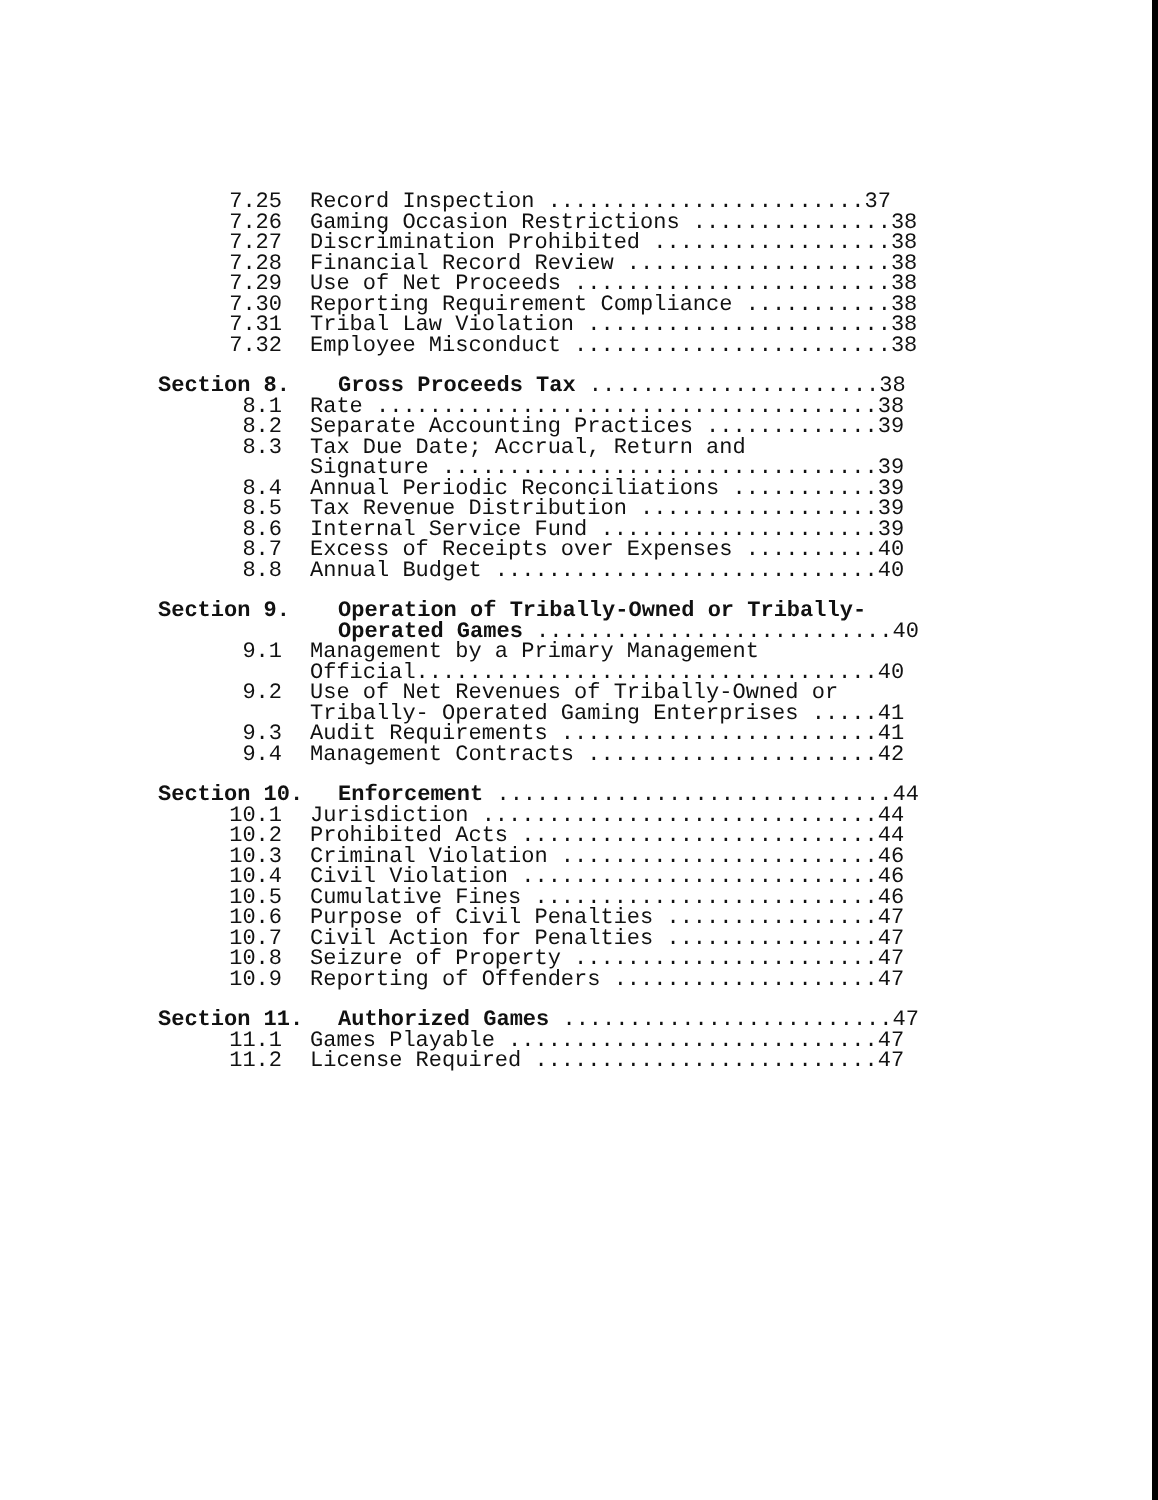7.25 Record Inspection ........................37
7.26 Gaming Occasion Restrictions ...............38
7.27 Discrimination Prohibited ..................38
7.28 Financial Record Review ....................38
7.29 Use of Net Proceeds ........................38
7.30 Reporting Requirement Compliance ...........38
7.31 Tribal Law Violation .......................38
7.32 Employee Misconduct ........................38
Section 8. Gross Proceeds Tax ......................38
8.1 Rate ......................................38
8.2 Separate Accounting Practices .............39
8.3 Tax Due Date; Accrual, Return and Signature .................................39
8.4 Annual Periodic Reconciliations ...........39
8.5 Tax Revenue Distribution ..................39
8.6 Internal Service Fund .....................39
8.7 Excess of Receipts over Expenses ..........40
8.8 Annual Budget .............................40
Section 9. Operation of Tribally-Owned or Tribally- Operated Games ...........................40
9.1 Management by a Primary Management Official...................................40
9.2 Use of Net Revenues of Tribally-Owned or Tribally- Operated Gaming Enterprises .....41
9.3 Audit Requirements ........................41
9.4 Management Contracts ......................42
Section 10. Enforcement ..............................44
10.1 Jurisdiction ..............................44
10.2 Prohibited Acts ...........................44
10.3 Criminal Violation ........................46
10.4 Civil Violation ...........................46
10.5 Cumulative Fines ..........................46
10.6 Purpose of Civil Penalties ................47
10.7 Civil Action for Penalties ................47
10.8 Seizure of Property .......................47
10.9 Reporting of Offenders ....................47
Section 11. Authorized Games .........................47
11.1 Games Playable ............................47
11.2 License Required ..........................47